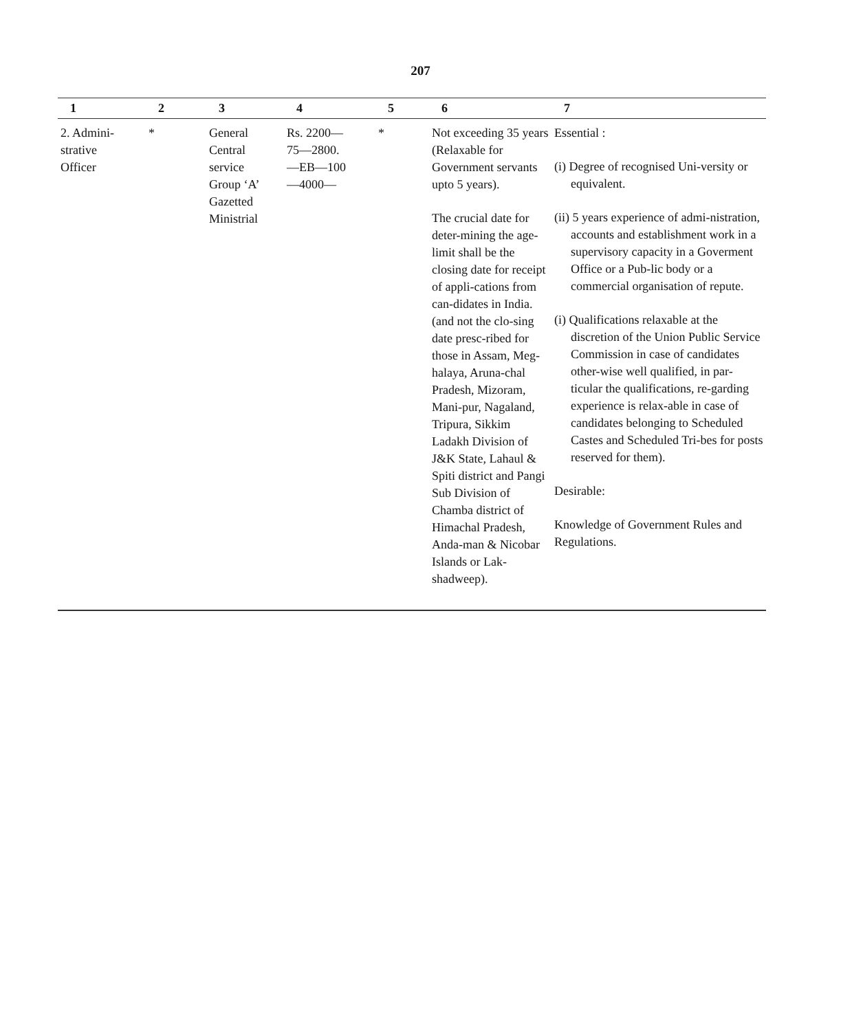207
| 1 | 2 | 3 | 4 | 5 | 6 | 7 |
| --- | --- | --- | --- | --- | --- | --- |
| 2. Admini- strative Officer | * | General Central service Group ‘A’ Gazetted Ministrial | Rs. 2200— 75—2800. —EB—100 —4000— | * | Not exceeding 35 years (Relaxable for Government servants upto 5 years). The crucial date for deter-mining the age-limit shall be the closing date for receipt of appli-cations from can-didates in India. (and not the clo-sing date presc-ribed for those in Assam, Meg-halaya, Aruna-chal Pradesh, Mizoram, Mani-pur, Nagaland, Tripura, Sikkim Ladakh Division of J&K State, Lahaul & Spiti district and Pangi Sub Division of Chamba district of Himachal Pradesh, Anda-man & Nicobar Islands or Lak-shadweep). | Essential : (i) Degree of recognised Uni-versity or equivalent. (ii) 5 years experience of admi-nistration, accounts and establishment work in a supervisory capacity in a Goverment Office or a Pub-lic body or a commercial organisation of repute. (i) Qualifications relaxable at the discretion of the Union Public Service Commission in case of candidates other-wise well qualified, in par-ticular the qualifications, re-garding experience is relax-able in case of candidates belonging to Scheduled Castes and Scheduled Tri-bes for posts reserved for them). Desirable: Knowledge of Government Rules and Regulations. |